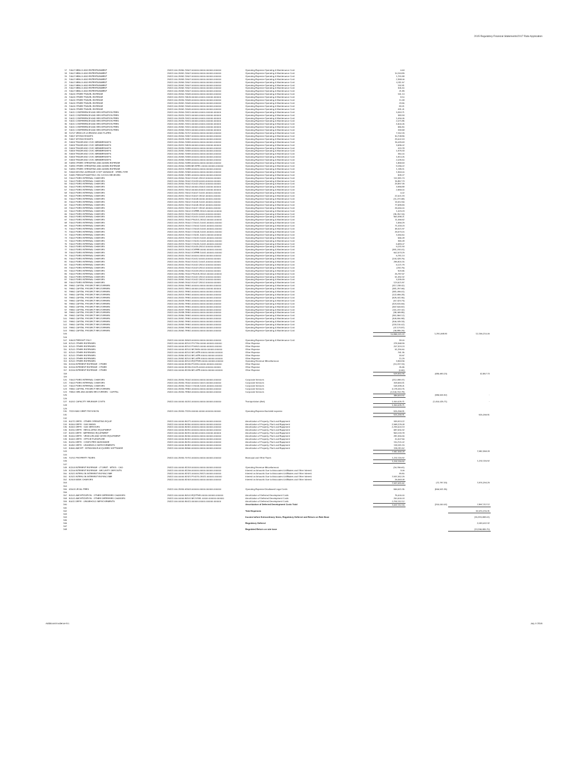2015 Regulatory Financial Statements/2017 Rate Application
| 17 | 70507 MEALS AND ENTERTAINMENT | 25322.000.25350.70507.000000.00000.000000.000000 | Operating Expense-Operating & Maintenance Cost | 0.64 | | |
| 18 | 70507 MEALS AND ENTERTAINMENT | 25322.000.25351.70507.000000.00000.000000.000000 | Operating Expense-Operating & Maintenance Cost | 10,153.89 | | |
| 19 | 70507 MEALS AND ENTERTAINMENT | 25322.000.25352.70507.000000.00000.000000.000000 | Operating Expense-Operating & Maintenance Cost | 1,791.88 | | |
| 20 | 70507 MEALS AND ENTERTAINMENT | 25322.000.25353.70507.000000.00000.000000.000000 | Operating Expense-Operating & Maintenance Cost | 2,358.06 | | |
| 21 | 70507 MEALS AND ENTERTAINMENT | 25322.000.25354.70507.000000.00000.000000.000000 | Operating Expense-Operating & Maintenance Cost | 4,311.57 | | |
| 22 | 70507 MEALS AND ENTERTAINMENT | 25322.000.25361.70507.000000.00000.000000.000000 | Operating Expense-Operating & Maintenance Cost | 192.81 | | |
| 23 | 70507 MEALS AND ENTERTAINMENT | 25322.000.25362.70507.000000.00000.000000.000000 | Operating Expense-Operating & Maintenance Cost | 305.40 | | |
| 24 | 70507 MEALS AND ENTERTAINMENT | 25322.000.25363.70507.000000.00000.000000.000000 | Operating Expense-Operating & Maintenance Cost | 21.89 | | |
| 25 | 70509 OTHER TRAVEL EXPENSE | 25322.000.25300.70509.000000.00000.000000.000000 | Operating Expense-Operating & Maintenance Cost | 151.14 | | |
| 26 | 70509 OTHER TRAVEL EXPENSE | 25322.000.25311.70509.000000.00000.000000.000000 | Operating Expense-Operating & Maintenance Cost | 8.10 | | |
| 27 | 70509 OTHER TRAVEL EXPENSE | 25322.000.25330.70509.000000.00000.000000.000000 | Operating Expense-Operating & Maintenance Cost | 11.48 | | |
| 28 | 70509 OTHER TRAVEL EXPENSE | 25322.000.25351.70509.000000.00000.000000.000000 | Operating Expense-Operating & Maintenance Cost | 23.55 | | |
| 29 | 70509 OTHER TRAVEL EXPENSE | 25322.000.25352.70509.000000.00000.000000.000000 | Operating Expense-Operating & Maintenance Cost | 83.41 | | |
| 30 | 70509 OTHER TRAVEL EXPENSE | 25322.000.25361.70509.000000.00000.000000.000000 | Operating Expense-Operating & Maintenance Cost | 431.01 | | |
| 31 | 70511 CONFERENCE AND REGISTRATION FEES | 25322.000.25300.70511.000000.00000.000000.000000 | Operating Expense-Operating & Maintenance Cost | 3,453.71 | | |
| 32 | 70511 CONFERENCE AND REGISTRATION FEES | 25322.000.25320.70511.000000.00000.000000.000000 | Operating Expense-Operating & Maintenance Cost | 383.93 | | |
| 33 | 70511 CONFERENCE AND REGISTRATION FEES | 25322.000.25329.70511.000000.00000.000000.000000 | Operating Expense-Operating & Maintenance Cost | 1,090.05 | | |
| 34 | 70511 CONFERENCE AND REGISTRATION FEES | 25322.000.25330.70511.000000.00000.000000.000000 | Operating Expense-Operating & Maintenance Cost | 2,071.85 | | |
| 35 | 70511 CONFERENCE AND REGISTRATION FEES | 25322.000.25351.70511.000000.00000.000000.000000 | Operating Expense-Operating & Maintenance Cost | 4,600.05 | | |
| 36 | 70511 CONFERENCE AND REGISTRATION FEES | 25322.000.25352.70511.000000.00000.000000.000000 | Operating Expense-Operating & Maintenance Cost | 655.80 | | |
| 37 | 70511 CONFERENCE AND REGISTRATION FEES | 25322.000.25354.70511.000000.00000.000000.000000 | Operating Expense-Operating & Maintenance Cost | 318.58 | | |
| 38 | 70707 VEHICLE LICENSING AND PLATES | 25322.000.25350.70707.000000.00000.000000.000000 | Operating Expense-Operating & Maintenance Cost | 7,152.26 | | |
| 39 | 70807 SPONSORSHIPS | 25322.000.25300.70807.000000.00000.000000.000000 | Operating Expense-Operating & Maintenance Cost | 30,708.86 | | |
| 40 | 70807 SPONSORSHIPS | 25322.000.25329.70807.000000.00000.000000.000000 | Operating Expense-Operating & Maintenance Cost | 29,002.44 | | |
| 41 | 70809 TRADE AND CIVIC MEMBERSHIPS | 25322.000.25300.70809.000000.00000.000000.000000 | Operating Expense-Operating & Maintenance Cost | 15,049.63 | | |
| 42 | 70809 TRADE AND CIVIC MEMBERSHIPS | 25322.000.25311.70809.000000.00000.000000.000000 | Operating Expense-Operating & Maintenance Cost | 3,695.02 | | |
| 43 | 70809 TRADE AND CIVIC MEMBERSHIPS | 25322.000.25330.70809.000000.00000.000000.000000 | Operating Expense-Operating & Maintenance Cost | 424.78 | | |
| 44 | 70809 TRADE AND CIVIC MEMBERSHIPS | 25322.000.25351.70809.000000.00000.000000.000000 | Operating Expense-Operating & Maintenance Cost | 1,979.33 | | |
| 45 | 70809 TRADE AND CIVIC MEMBERSHIPS | 25322.000.25352.70809.000000.00000.000000.000000 | Operating Expense-Operating & Maintenance Cost | 450.00 | | |
| 46 | 70809 TRADE AND CIVIC MEMBERSHIPS | 25322.000.25353.70809.000000.00000.000000.000000 | Operating Expense-Operating & Maintenance Cost | 1,814.25 | | |
| 47 | 70809 TRADE AND CIVIC MEMBERSHIPS | 25322.000.25354.70809.000000.00000.000000.000000 | Operating Expense-Operating & Maintenance Cost | 2,039.40 | | |
| 48 | 70899 OTHER OPERATING AND ADMIN EXPENSE | 25322.000.25300.70899.000000.00000.000000.000000 | Operating Expense-Operating & Maintenance Cost | 1,858.63 | | |
| 49 | 70899 OTHER OPERATING AND ADMIN EXPENSE | 25322.000.25300.70899.MCSPEC.00000.000000.000000 | Operating Expense-Operating & Maintenance Cost | 9,186.22 | | |
| 50 | 70899 OTHER OPERATING AND ADMIN EXPENSE | 25322.000.25313.70899.000000.00000.000000.000000 | Operating Expense-Operating & Maintenance Cost | 1,339.11 | | |
| 51 | 70963 MOVING AVERAGE COST VARIANCE - STEEL PIPE | 25322.000.25351.70963.000000.00000.000000.000000 | Operating Expense-Operating & Maintenance Cost | 1,964.00 | | |
| 52 | 70981 FREIGHT/SHIPPING ON GOODS RECEIVED | 25322.000.25351.70981.000000.00000.000000.000000 | Operating Expense-Operating & Maintenance Cost | 828.27 | | |
| 53 | 74002 FIXED INTERNAL CHARGES | 25322.000.25300.74002.IC0001.25102.000000.000000 | Operating Expense-Operating & Maintenance Cost | 112,381.74 | | |
| 54 | 74002 FIXED INTERNAL CHARGES | 25322.000.25300.74002.IC0018.00000.000000.000000 | Operating Expense-Operating & Maintenance Cost | 15,857.73 | | |
| 55 | 74002 FIXED INTERNAL CHARGES | 25322.000.25300.74002.IC0022.25102.000000.000000 | Operating Expense-Operating & Maintenance Cost | 29,897.39 | | |
| 56 | 74002 FIXED INTERNAL CHARGES | 25322.000.25311.74002.000000.40002.000000.000000 | Operating Expense-Operating & Maintenance Cost | 3,986.88 | | |
| 57 | 74002 FIXED INTERNAL CHARGES | 25322.000.25311.74002.000000.50002.000000.000000 | Operating Expense-Operating & Maintenance Cost | 2,656.00 | | |
| 58 | 74002 FIXED INTERNAL CHARGES | 25322.000.25311.74002.IC0007.10001.000000.000000 | Operating Expense-Operating & Maintenance Cost | 0.02 | | |
| 59 | 74002 FIXED INTERNAL CHARGES | 25322.000.25311.74002.IC0007.25102.000000.000000 | Operating Expense-Operating & Maintenance Cost | 22,001.19 | | |
| 60 | 74002 FIXED INTERNAL CHARGES | 25322.000.25311.74002.IC0008.00000.000000.000000 | Operating Expense-Operating & Maintenance Cost | (11,272.68) | | |
| 61 | 74002 FIXED INTERNAL CHARGES | 25322.000.25311.74002.IC0008.10001.000000.000000 | Operating Expense-Operating & Maintenance Cost | 14,512.56 | | |
| 62 | 74002 FIXED INTERNAL CHARGES | 25322.000.25311.74002.IC0008.25102.000000.000000 | Operating Expense-Operating & Maintenance Cost | 77,699.59 | | |
| 63 | 74002 FIXED INTERNAL CHARGES | 25322.000.25311.74002.IC0017.25102.000000.000000 | Operating Expense-Operating & Maintenance Cost | 26,060.00 | | |
| 64 | 74002 FIXED INTERNAL CHARGES | 25322.000.25311.74002.ICSFEE.25102.000000.000000 | Operating Expense-Operating & Maintenance Cost | 1,423.23 | | |
| 65 | 74002 FIXED INTERNAL CHARGES | 25322.000.25312.74002.IC0014.00000.000000.000000 | Operating Expense-Operating & Maintenance Cost | (35,252.16) | | |
| 66 | 74002 FIXED INTERNAL CHARGES | 25322.000.25312.74002.IC0014.10001.000000.000000 | Operating Expense-Operating & Maintenance Cost | 953,398.21 | | |
| 67 | 74002 FIXED INTERNAL CHARGES | 25322.000.25312.74002.PS0201.25102.000000.000000 | Operating Expense-Operating & Maintenance Cost | 11,466.62 | | |
| 68 | 74002 FIXED INTERNAL CHARGES | 25322.000.25313.74002.CV0001.10001.000000.000000 | Operating Expense-Operating & Maintenance Cost | 1,556.29 | | |
| 69 | 74002 FIXED INTERNAL CHARGES | 25322.000.25313.74002.CV0002.10001.000000.000000 | Operating Expense-Operating & Maintenance Cost | 71,418.23 | | |
| 70 | 74002 FIXED INTERNAL CHARGES | 25322.000.25313.74002.CV0003.10001.000000.000000 | Operating Expense-Operating & Maintenance Cost | 48,321.97 | | |
| 71 | 74002 FIXED INTERNAL CHARGES | 25322.000.25313.74002.CV0005.10001.000000.000000 | Operating Expense-Operating & Maintenance Cost | 26,573.20 | | |
| 72 | 74002 FIXED INTERNAL CHARGES | 25322.000.25313.74002.CV0011.10001.000000.000000 | Operating Expense-Operating & Maintenance Cost | 3,460.50 | | |
| 73 | 74002 FIXED INTERNAL CHARGES | 25322.000.25313.74002.CV0013.10001.000000.000000 | Operating Expense-Operating & Maintenance Cost | 566.28 | | |
| 74 | 74002 FIXED INTERNAL CHARGES | 25322.000.25313.74002.CV0014.10001.000000.000000 | Operating Expense-Operating & Maintenance Cost | 359.28 | | |
| 75 | 74002 FIXED INTERNAL CHARGES | 25322.000.25313.74002.CV0015.10001.000000.000000 | Operating Expense-Operating & Maintenance Cost | 6,683.07 | | |
| 76 | 74002 FIXED INTERNAL CHARGES | 25322.000.25313.74002.IC0015.25102.000000.000000 | Operating Expense-Operating & Maintenance Cost | 9,231.93 | | |
| 77 | 74002 FIXED INTERNAL CHARGES | 25322.000.25313.74002.ICSFEE.00000.000000.000000 | Operating Expense-Operating & Maintenance Cost | (391,244.01) | | |
| 78 | 74002 FIXED INTERNAL CHARGES | 25322.000.25313.74002.ICSFEE.10001.000000.000000 | Operating Expense-Operating & Maintenance Cost | 602,573.29 | | |
| 79 | 74002 FIXED INTERNAL CHARGES | 25322.000.25320.74002.000000.00000.000000.000000 | Operating Expense-Operating & Maintenance Cost | 6,781.14 | | |
| 80 | 74002 FIXED INTERNAL CHARGES | 25322.000.25320.74002.IC0012.00000.000000.000000 | Operating Expense-Operating & Maintenance Cost | (144,428.76) | | |
| 81 | 74002 FIXED INTERNAL CHARGES | 25322.000.25320.74002.IC0012.10001.000000.000000 | Operating Expense-Operating & Maintenance Cost | 296,820.15 | | |
| 82 | 74002 FIXED INTERNAL CHARGES | 25322.000.25320.74002.IC0022.25102.000000.000000 | Operating Expense-Operating & Maintenance Cost | 6,121.79 | | |
| 83 | 74002 FIXED INTERNAL CHARGES | 25322.000.25320.74002.IC0023.25102.000000.000000 | Operating Expense-Operating & Maintenance Cost | (234.76) | | |
| 84 | 74002 FIXED INTERNAL CHARGES | 25322.000.25350.74002.IC0018.25102.000000.000000 | Operating Expense-Operating & Maintenance Cost | 923.65 | | |
| 85 | 74002 FIXED INTERNAL CHARGES | 25322.000.25350.74002.PS0209.25102.000000.000000 | Operating Expense-Operating & Maintenance Cost | 25,787.67 | | |
| 86 | 74002 FIXED INTERNAL CHARGES | 25322.000.25354.74002.IC0022.25102.000000.000000 | Operating Expense-Operating & Maintenance Cost | 51,492.32 | | |
| 87 | 74002 FIXED INTERNAL CHARGES | 25322.000.25361.74002.IC0022.25102.000000.000000 | Operating Expense-Operating & Maintenance Cost | 3,339.49 | | |
| 88 | 74002 FIXED INTERNAL CHARGES | 25322.000.25363.74002.IC0027.25102.000000.000000 | Operating Expense-Operating & Maintenance Cost | 123,521.87 | | |
| 89 | 79951 CAPITAL PROJECT RECOVERIES | 25322.000.25300.79951.000000.00000.000000.000000 | Operating Expense-Operating & Maintenance Cost | (317,238.42) | | |
| 90 | 79951 CAPITAL PROJECT RECOVERIES | 25322.000.25311.79951.000000.00000.000000.000000 | Operating Expense-Operating & Maintenance Cost | (381,297.66) | | |
| 91 | 79951 CAPITAL PROJECT RECOVERIES | 25322.000.25312.79951.000000.00000.000000.000000 | Operating Expense-Operating & Maintenance Cost | (381,096.01) | | |
| 92 | 79951 CAPITAL PROJECT RECOVERIES | 25322.000.25313.79951.000000.00000.000000.000000 | Operating Expense-Operating & Maintenance Cost | (122,696.28) | | |
| 93 | 79951 CAPITAL PROJECT RECOVERIES | 25322.000.25320.79951.000000.00000.000000.000000 | Operating Expense-Operating & Maintenance Cost | (929,441.95) | | |
| 94 | 79951 CAPITAL PROJECT RECOVERIES | 25322.000.25329.79951.000000.00000.000000.000000 | Operating Expense-Operating & Maintenance Cost | (57,423.73) | | |
| 95 | 79951 CAPITAL PROJECT RECOVERIES | 25322.000.25330.79951.000000.00000.000000.000000 | Operating Expense-Operating & Maintenance Cost | (424,515.56) | | |
| 96 | 79951 CAPITAL PROJECT RECOVERIES | 25322.000.25332.79951.000000.00000.000000.000000 | Operating Expense-Operating & Maintenance Cost | (467,506.82) | | |
| 97 | 79951 CAPITAL PROJECT RECOVERIES | 25322.000.25337.79951.000000.00000.000000.000000 | Operating Expense-Operating & Maintenance Cost | (111,247.32) | | |
| 98 | 79951 CAPITAL PROJECT RECOVERIES | 25322.000.25338.79951.000000.00000.000000.000000 | Operating Expense-Operating & Maintenance Cost | (98,469.85) | | |
| 99 | 79951 CAPITAL PROJECT RECOVERIES | 25322.000.25350.79951.000000.00000.000000.000000 | Operating Expense-Operating & Maintenance Cost | (351,864.12) | | |
| 100 | 79951 CAPITAL PROJECT RECOVERIES | 25322.000.25351.79951.000000.00000.000000.000000 | Operating Expense-Operating & Maintenance Cost | (309,590.98) | | |
| 101 | 79951 CAPITAL PROJECT RECOVERIES | 25322.000.25352.79951.000000.00000.000000.000000 | Operating Expense-Operating & Maintenance Cost | (306,449.18) | | |
| 102 | 79951 CAPITAL PROJECT RECOVERIES | 25322.000.25353.79951.000000.00000.000000.000000 | Operating Expense-Operating & Maintenance Cost | (218,130.02) | | |
| 103 | 79951 CAPITAL PROJECT RECOVERIES | 25322.000.25354.79951.000000.00000.000000.000000 | Operating Expense-Operating & Maintenance Cost | (47,174.87) | | |
| 104 | 79951 CAPITAL PROJECT RECOVERIES | 25322.000.25362.79951.000000.00000.000000.000000 | Operating Expense-Operating & Maintenance Cost | (46,895.26) | | |
| 105 | | | | 10,865,141.22 | 1,291,068.84 | 12,156,210.06 |
| 106 | | | | | | |
| 107 | 30503 FREIGHT ONLY | 25322.000.00000.30503.000000.00000.000000.000000 | Operating Expense-Operating & Maintenance Cost | 18.00 | | |
| 108 | 82101 OTHER EXPENSES | 25322.000.00000.82101.FG7790.00000.000000.000000 | Other Expense | 278,368.99 | | |
| 109 | 82101 OTHER EXPENSES | 25322.000.00000.82101.FG6301.00000.000000.000000 | Other Expense | 207,324.24 | | |
| 110 | 82101 OTHER EXPENSES | 25322.000.00000.82101.MCINVA.00000.000000.000000 | Other Expense | 51,290.60 | | |
| 111 | 82101 OTHER EXPENSES | 25322.000.00000.82101.MCLATE.00000.000000.000000 | Other Expense | 761.35 | | |
| 112 | 82101 OTHER EXPENSES | 25322.000.25350.82101.MCLATE.00000.000000.000000 | Other Expense | 34.67 | | |
| 113 | 82101 OTHER EXPENSES | 25322.000.25352.82101.MCLATE.00000.000000.000000 | Other Expense | 11.29 | | |
| 114 | 82101 OTHER EXPENSES | 25322.000.00000.82101.EQOTHR.00000.000000.000000 | Operating Revenue-Miscellaneous | 3,953.96 | | |
| 115 | 82205 INTEREST EXPENSE - OTHER | 25322.000.00000.82205.FG4310.00000.000000.000000 | Other Expense | (13,237.19) | | |
| 116 | 82205 INTEREST EXPENSE - OTHER | 25322.000.00000.82205.IC0075.00000.000000.000000 | Other Expense | 25.65 | | |
| 117 | 82205 INTEREST EXPENSE - OTHER | 25322.000.00000.82205.MCLATE.00000.000000.000000 | Other Expense | (0.60) | | |
| 118 | | | | 528,550.96 | (485,693.23) | 42,857.73 |
| 119 | | | | | | |
| 120 | 74002 FIXED INTERNAL CHARGES | 25322.000.25340.74002.000000.00000.000000.000000 | Corporate Services | (212,098.47) | | |
| 121 | 74002 FIXED INTERNAL CHARGES | 25322.000.25340.74002.000000.10001.000000.000000 | Corporate Services | 418,564.41 | | |
| 122 | 74002 FIXED INTERNAL CHARGES | 25322.000.25340.74002.CV0005.10001.000000.000000 | Corporate Services | 108,339.01 | | |
| 123 | 79951 CAPITAL PROJECT RECOVERIES | 25322.000.25340.79951.000000.00000.000000.000000 | Corporate Services | 4,178,444.75 | | |
| 124 | 79954 GEN AND ADMIN RECOVERIES - CAPITAL | 25322.000.25340.79954.000000.00000.000000.000000 | Corporate Services | (4,106,704.78) | | |
| 125 | | | | 386,544.92 | (386,544.92) | - |
| 126 | | | | | | |
| 127 | 40201 CAPACITY RELEASE COSTS | 25322.000.00000.40201.000000.00000.000000.000000 | Transportation (Net) | 1,400,025.71 | (1,400,025.71) | - |
| 128 | | | | 1,400,025.71 | | |
| 129 | | | | | | |
| 130 | 71119 BAD DEBT PROVISION | 25322.000.25340.71119.000000.00000.000000.000000 | Operating Expense-Bad debt expense | 515,266.91 | | |
| 131 | | | | 515,266.91 | | 515,266.91 |
| 132 | | | | | | |
| 133 | 80271 DEPR - OTHER OPERATING EQUIP | 25322.000.00000.80271.000000.00000.000000.000000 | Amortization of Property, Plant and Equipment | 349,913.22 | | |
| 134 | 80300 DEPR - GAS MAINS | 25322.000.00000.80300.000000.00000.000000.000000 | Amortization of Property, Plant and Equipment | 2,968,229.08 | | |
| 135 | 80301 DEPR - GAS SERVICES | 25322.000.00000.80301.000000.00000.000000.000000 | Amortization of Property, Plant and Equipment | 2,293,004.13 | | |
| 136 | 80310 DEPR - REGULATING EQUIPMENT | 25322.000.00000.80310.000000.00000.000000.000000 | Amortization of Property, Plant and Equipment | 687,530.32 | | |
| 137 | 80311 DEPR - METERING EQUIPMENT | 25322.000.00000.80311.000000.00000.000000.000000 | Amortization of Property, Plant and Equipment | 953,133.78 | | |
| 138 | 80400 DEPR - VEHICLES AND WORK EQUIPMENT | 25322.000.00000.80400.000000.00000.000000.000000 | Amortization of Property, Plant and Equipment | 281,946.46 | | |
| 139 | 80401 DEPR - OFFICE FURNITURE | 25322.000.00000.80401.000000.00000.000000.000000 | Amortization of Property, Plant and Equipment | 20,407.56 | | |
| 140 | 80410 DEPR - COMPUTER HARDWARE | 25322.000.00000.80410.000000.00000.000000.000000 | Amortization of Property, Plant and Equipment | 110,701.02 | | |
| 141 | 80451 DEPR - LEASEHOLD IMPROVEMENTS | 25322.000.00000.80451.000000.00000.000000.000000 | Amortization of Property, Plant and Equipment | 118,181.19 | | |
| 142 | 80560 AMORT - INTANGIBLE ACQUIRED SOFTWARE | 25322.000.00000.80560.000000.00000.000000.000000 | Amortization of Property, Plant and Equipment | 199,311.52 | | |
| 143 | | | | 7,982,358.28 | | 7,982,358.28 |
| 144 | | | | | | |
| 145 | 70701 PROPERTY TAXES | 25322.000.25340.70701.000000.00000.000000.000000 | Municipal and Other Taxes | 1,232,115.92 | | |
| 146 | | | | 1,232,115.92 | | 1,232,115.92 |
| 147 | | | | | | |
| 148 | 82203 INTEREST EXPENSE - LT DEBT - MTN'S - CAD | 25322.000.00000.82203.000000.00000.000000.000000 | Operating Revenue-Miscellaneous | (16,766.61) | | |
| 149 | 82206 INTEREST EXPENSE - SECURITY DEPOSITS | 25322.000.00000.82206.000000.00000.000000.000000 | Interest on Amounts Due to Associates & Affiliates and Other Interest | 3.06 | | |
| 150 | 82321 INTERLOB INTEREST EXP/INCOME | 25322.000.00000.82321.000000.25321.000000.000000 | Interest on Amounts Due to Associates & Affiliates and Other Interest | 49.80 | | |
| 151 | 82321 INTERLOB INTEREST EXP/INCOME | 25322.000.00000.82321.FG4270.25321.000000.000000 | Interest on Amounts Due to Associates & Affiliates and Other Interest | 7,937,342.29 | | |
| 152 | 82403 BANK CHARGES | 25322.000.00000.82403.000000.00000.000000.000000 | Interest on Amounts Due to Associates & Affiliates and Other Interest | 26,463.08 | | |
| 153 | | | | 7,947,091.62 | (72,797.33) | 7,874,294.29 |
| 154 | | | | | | |
| 155 | 61503 LEGAL FEES | 25322.000.25340.61503.000000.00000.000000.000000 | Operating Expense-Disallowed Legal Costs | 556,541.35 | (556,541.35) | - |
| 156 | | | | | | |
| 157 | 80101 AMORTIZATION - OTHER DEFERRED CHARGES | 25322.000.00000.80101.EQOTHR.00000.000000.000000 | Amortization of Deferred Development Costs | 75,000.00 | | |
| 158 | 80101 AMORTIZATION - OTHER DEFERRED CHARGES | 25322.000.00000.80101.MCGOWL.00000.000000.000000 | Amortization of Deferred Development Costs | 200,000.04 | | |
| 159 | 80011 DEPR - LEASEHOLD IMPROVEMENTS | 25322.000.00000.80011.000000.00000.000000.000000 | Amortization of Deferred Development Costs | 2,792,112.12 | | |
| 160 | | | Amortization of Deferred Development Costs Total | 3,067,112.16 | (200,000.04) | 2,867,112.12 |
| 161 | | | | | | |
| 162 | | | Total Expenses | | | 32,670,215.31 |
| 163 | | | | | | |
| 164 | | | Income before Extraordinary Items, Regulatory Deferral and Return on Rate Base | | | (15,319,698.01) |
| 165 | | | | | | |
| 166 | | | Regulatory Deferral | | | 2,053,042.32 |
| 167 | | | | | | |
| 168 | | | Regulated Return on rate base | | | (13,266,655.70) |
Additional Evidence 9.1 July X 2016